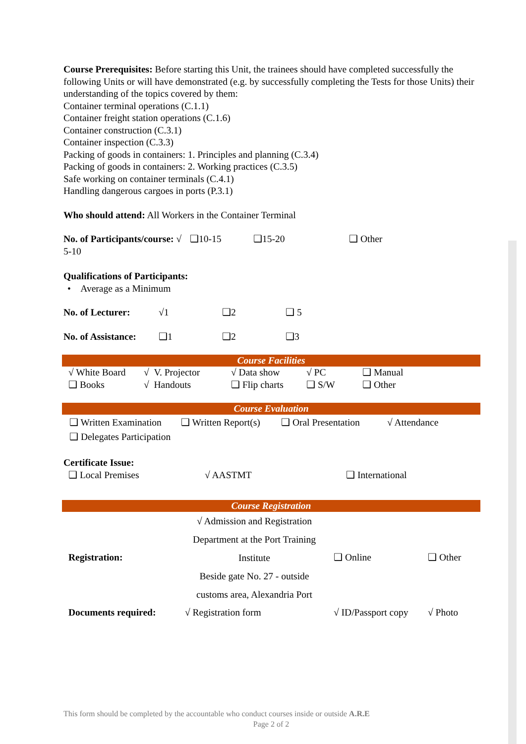Course Prerequisites: Before starting this Unit, the trainees should have completed successfully the following Units or will have demonstrated (e.g. by successfully completing the Tests for those Units) their understanding of the topics covered by them:
Container terminal operations (C.1.1)
Container freight station operations (C.1.6)
Container construction (C.3.1)
Container inspection (C.3.3)
Packing of goods in containers: 1. Principles and planning (C.3.4)
Packing of goods in containers: 2. Working practices (C.3.5)
Safe working on container terminals (C.4.1)
Handling dangerous cargoes in ports (P.3.1)
Who should attend: All Workers in the Container Terminal
| No. of Participants/course: √ 5-10 | ❑10-15 | ❑15-20 | ❑ Other |
Qualifications of Participants:
• Average as a Minimum
| No. of Lecturer: | √1 | ❑2 | ❑ 5 |
| No. of Assistance: | ❑1 | ❑2 | ❑3 |
Course Facilities
| √ White Board | √ V. Projector | √ Data show | √ PC | ❑ Manual |
| ❑ Books | √ Handouts | ❑ Flip charts | ❑ S/W | ❑ Other |
Course Evaluation
| ❑ Written Examination | ❑ Written Report(s) | ❑ Oral Presentation | √ Attendance |
| ❑ Delegates Participation | | | |
Certificate Issue:
| ❑ Local Premises | √ AASTMT | ❑ International |
Course Registration
| Registration: | √ Admission and Registration Department at the Port Training Institute Beside gate No. 27 - outside customs area, Alexandria Port | ❑ Online | ❑ Other |
| Documents required: | √ Registration form | √ ID/Passport copy | √ Photo |
This form should be completed by the accountable who conduct courses inside or outside A.R.E
Page 2 of 2